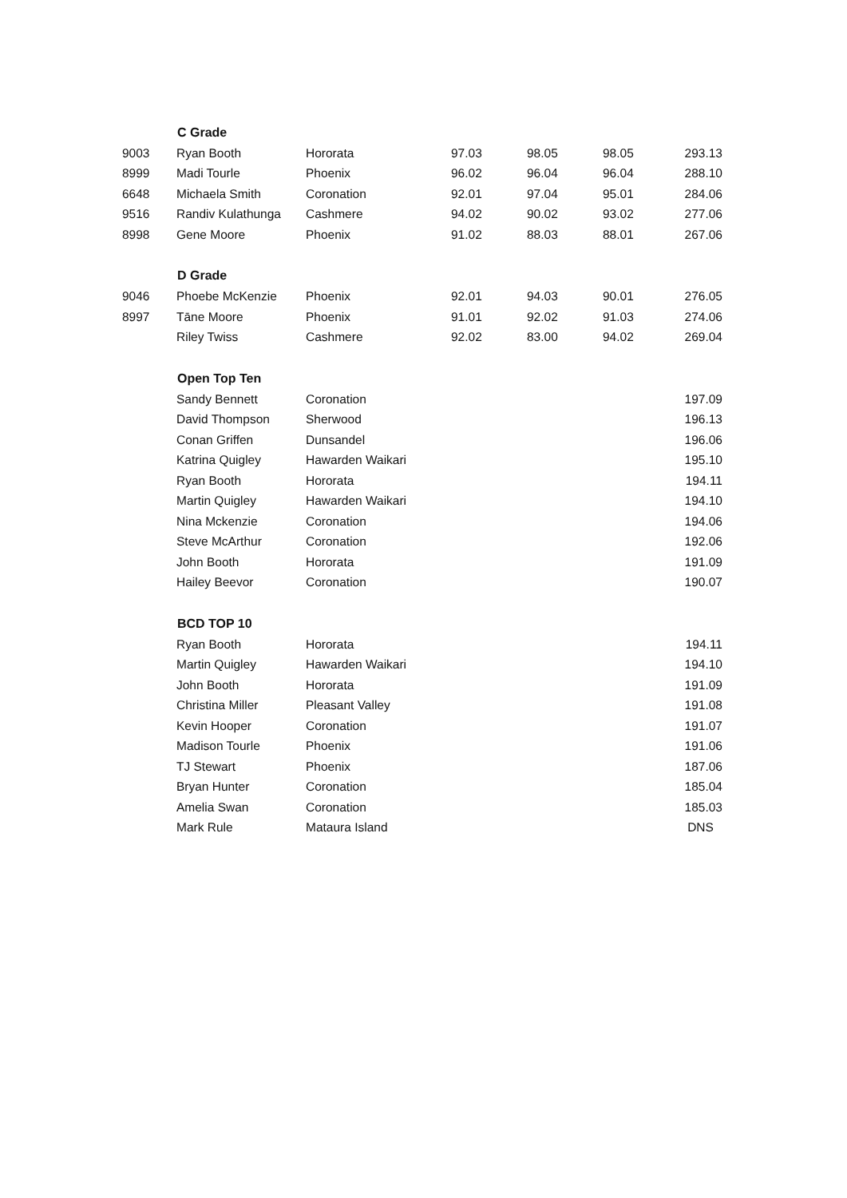| | C Grade | | | | | |
| 9003 | Ryan Booth | Hororata | 97.03 | 98.05 | 98.05 | 293.13 |
| 8999 | Madi Tourle | Phoenix | 96.02 | 96.04 | 96.04 | 288.10 |
| 6648 | Michaela Smith | Coronation | 92.01 | 97.04 | 95.01 | 284.06 |
| 9516 | Randiv Kulathunga | Cashmere | 94.02 | 90.02 | 93.02 | 277.06 |
| 8998 | Gene Moore | Phoenix | 91.02 | 88.03 | 88.01 | 267.06 |
| | D Grade | | | | | |
| 9046 | Phoebe McKenzie | Phoenix | 92.01 | 94.03 | 90.01 | 276.05 |
| 8997 | Tāne Moore | Phoenix | 91.01 | 92.02 | 91.03 | 274.06 |
| | Riley Twiss | Cashmere | 92.02 | 83.00 | 94.02 | 269.04 |
| | Open Top Ten | | | | | |
| | Sandy Bennett | Coronation | | | | 197.09 |
| | David Thompson | Sherwood | | | | 196.13 |
| | Conan Griffen | Dunsandel | | | | 196.06 |
| | Katrina Quigley | Hawarden Waikari | | | | 195.10 |
| | Ryan Booth | Hororata | | | | 194.11 |
| | Martin Quigley | Hawarden Waikari | | | | 194.10 |
| | Nina Mckenzie | Coronation | | | | 194.06 |
| | Steve McArthur | Coronation | | | | 192.06 |
| | John Booth | Hororata | | | | 191.09 |
| | Hailey Beevor | Coronation | | | | 190.07 |
| | BCD TOP 10 | | | | | |
| | Ryan Booth | Hororata | | | | 194.11 |
| | Martin Quigley | Hawarden Waikari | | | | 194.10 |
| | John Booth | Hororata | | | | 191.09 |
| | Christina Miller | Pleasant Valley | | | | 191.08 |
| | Kevin Hooper | Coronation | | | | 191.07 |
| | Madison Tourle | Phoenix | | | | 191.06 |
| | TJ Stewart | Phoenix | | | | 187.06 |
| | Bryan Hunter | Coronation | | | | 185.04 |
| | Amelia Swan | Coronation | | | | 185.03 |
| | Mark Rule | Mataura Island | | | | DNS |